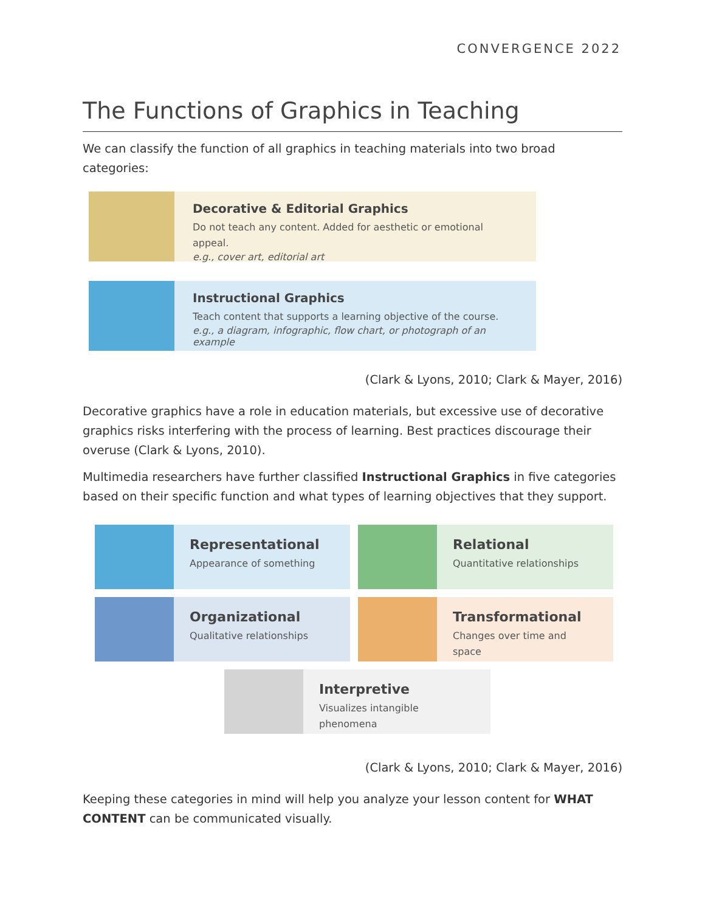CONVERGENCE 2022
The Functions of Graphics in Teaching
We can classify the function of all graphics in teaching materials into two broad categories:
Decorative & Editorial Graphics
Do not teach any content. Added for aesthetic or emotional appeal.
e.g., cover art, editorial art
Instructional Graphics
Teach content that supports a learning objective of the course.
e.g., a diagram, infographic, flow chart, or photograph of an example
(Clark & Lyons, 2010; Clark & Mayer, 2016)
Decorative graphics have a role in education materials, but excessive use of decorative graphics risks interfering with the process of learning. Best practices discourage their overuse (Clark & Lyons, 2010).
Multimedia researchers have further classified Instructional Graphics in five categories based on their specific function and what types of learning objectives that they support.
Representational
Appearance of something
Relational
Quantitative relationships
Organizational
Qualitative relationships
Transformational
Changes over time and space
Interpretive
Visualizes intangible phenomena
(Clark & Lyons, 2010; Clark & Mayer, 2016)
Keeping these categories in mind will help you analyze your lesson content for WHAT CONTENT can be communicated visually.